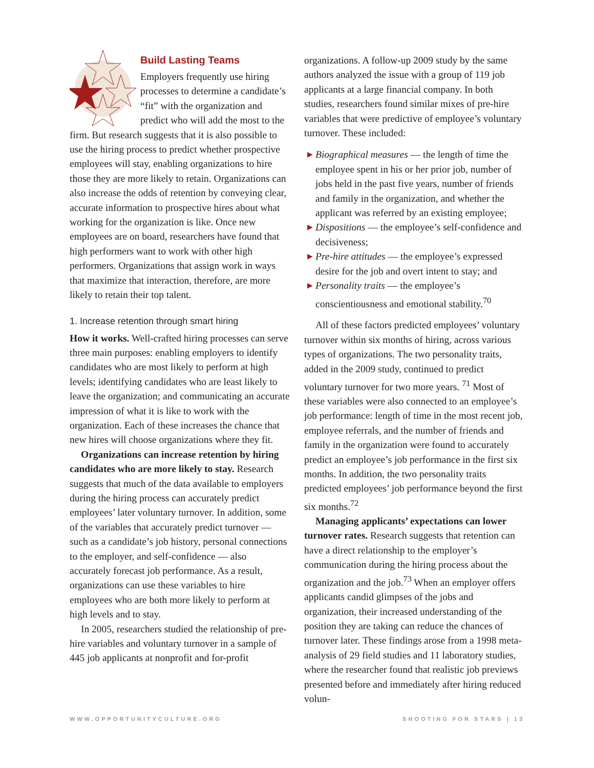Build Lasting Teams
Employers frequently use hiring processes to determine a candidate’s “fit” with the organization and predict who will add the most to the firm. But research suggests that it is also possible to use the hiring process to predict whether prospective employees will stay, enabling organizations to hire those they are more likely to retain. Organizations can also increase the odds of retention by conveying clear, accurate information to prospective hires about what working for the organization is like. Once new employees are on board, researchers have found that high performers want to work with other high performers. Organizations that assign work in ways that maximize that interaction, therefore, are more likely to retain their top talent.
1. Increase retention through smart hiring
How it works. Well-crafted hiring processes can serve three main purposes: enabling employers to identify candidates who are most likely to perform at high levels; identifying candidates who are least likely to leave the organization; and communicating an accurate impression of what it is like to work with the organization. Each of these increases the chance that new hires will choose organizations where they fit.
Organizations can increase retention by hiring candidates who are more likely to stay. Research suggests that much of the data available to employers during the hiring process can accurately predict employees’ later voluntary turnover. In addition, some of the variables that accurately predict turnover — such as a candidate’s job history, personal connections to the employer, and self-confidence — also accurately forecast job performance. As a result, organizations can use these variables to hire employees who are both more likely to perform at high levels and to stay.
In 2005, researchers studied the relationship of pre-hire variables and voluntary turnover in a sample of 445 job applicants at nonprofit and for-profit
organizations. A follow-up 2009 study by the same authors analyzed the issue with a group of 119 job applicants at a large financial company. In both studies, researchers found similar mixes of pre-hire variables that were predictive of employee’s voluntary turnover. These included:
▶ Biographical measures — the length of time the employee spent in his or her prior job, number of jobs held in the past five years, number of friends and family in the organization, and whether the applicant was referred by an existing employee;
▶ Dispositions — the employee’s self-confidence and decisiveness;
▶ Pre-hire attitudes — the employee’s expressed desire for the job and overt intent to stay; and
▶ Personality traits — the employee’s conscientiousness and emotional stability.<sup>70</sup>
All of these factors predicted employees’ voluntary turnover within six months of hiring, across various types of organizations. The two personality traits, added in the 2009 study, continued to predict voluntary turnover for two more years. <sup>71</sup> Most of these variables were also connected to an employee’s job performance: length of time in the most recent job, employee referrals, and the number of friends and family in the organization were found to accurately predict an employee’s job performance in the first six months. In addition, the two personality traits predicted employees’ job performance beyond the first six months.<sup>72</sup>
Managing applicants’ expectations can lower turnover rates. Research suggests that retention can have a direct relationship to the employer’s communication during the hiring process about the organization and the job.<sup>73</sup> When an employer offers applicants candid glimpses of the jobs and organization, their increased understanding of the position they are taking can reduce the chances of turnover later. These findings arose from a 1998 meta-analysis of 29 field studies and 11 laboratory studies, where the researcher found that realistic job previews presented before and immediately after hiring reduced volun-
WWW.OPPORTUNITYCULTURE.ORG SHOOTING FOR STARS | 13